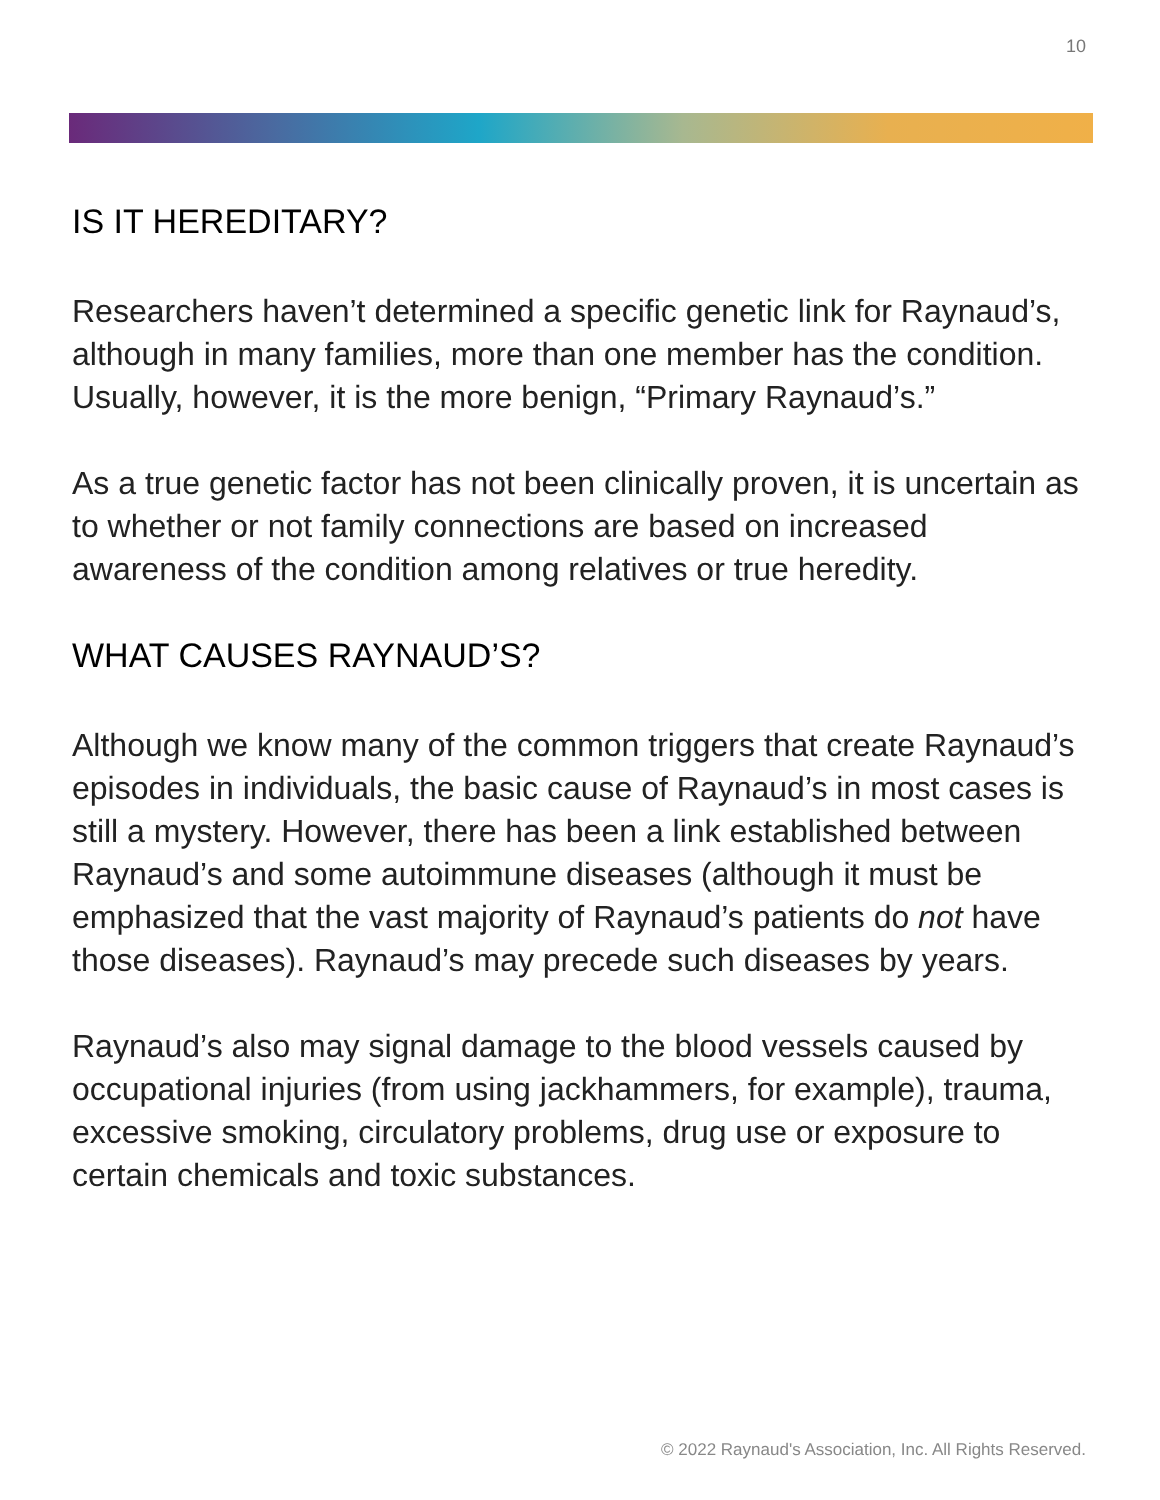10
IS IT HEREDITARY?
Researchers haven’t determined a specific genetic link for Raynaud’s, although in many families, more than one member has the condition. Usually, however, it is the more benign, “Primary Raynaud’s.”
As a true genetic factor has not been clinically proven, it is uncertain as to whether or not family connections are based on increased awareness of the condition among relatives or true heredity.
WHAT CAUSES RAYNAUD’S?
Although we know many of the common triggers that create Raynaud’s episodes in individuals, the basic cause of Raynaud’s in most cases is still a mystery. However, there has been a link established between Raynaud’s and some autoimmune diseases (although it must be emphasized that the vast majority of Raynaud’s patients do not have those diseases). Raynaud’s may precede such diseases by years.
Raynaud’s also may signal damage to the blood vessels caused by occupational injuries (from using jackhammers, for example), trauma, excessive smoking, circulatory problems, drug use or exposure to certain chemicals and toxic substances.
© 2022 Raynaud's Association, Inc. All Rights Reserved.